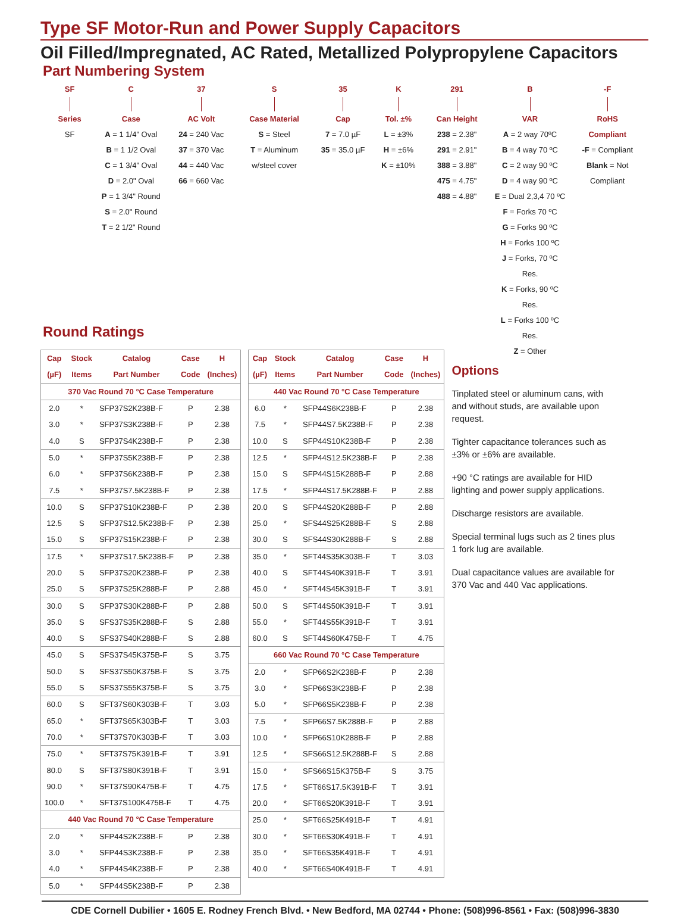Type SF Motor-Run and Power Supply Capacitors
Oil Filled/Impregnated, AC Rated, Metallized Polypropylene Capacitors
Part Numbering System
SF
Series
SF
C
Case
A = 1 1/4" Oval
B = 1 1/2 Oval
C = 1 3/4" Oval
D = 2.0" Oval
P = 1 3/4" Round
S = 2.0" Round
T = 2 1/2" Round
37
AC Volt
24 = 240 Vac
37 = 370 Vac
44 = 440 Vac
66 = 660 Vac
S
Case Material
S = Steel
T = Aluminum
w/steel cover
35
Cap
7 = 7.0 µF
35 = 35.0 µF
K
Tol. ±%
L = ±3%
H = ±6%
K = ±10%
291
Can Height
238 = 2.38"
291 = 2.91"
388 = 3.88"
475 = 4.75"
488 = 4.88"
B
VAR
A = 2 way 70ºC
B = 4 way 70 ºC
C = 2 way 90 ºC
D = 4 way 90 ºC
E = Dual 2,3,4 70 ºC
F = Forks 70 ºC
G = Forks 90 ºC
H = Forks 100 ºC
J = Forks, 70 ºC Res.
K = Forks, 90 ºC Res.
L = Forks 100 ºC Res.
Z = Other
-F
RoHS
Compliant
-F = Compliant
Blank = Not
Compliant
Round Ratings
| Cap | Stock | Catalog | Case | H |
| --- | --- | --- | --- | --- |
| (µF) | Items | Part Number | Code | (Inches) |
| 370 Vac Round 70 °C Case Temperature | | | | |
| 2.0 | * | SFP37S2K238B-F | P | 2.38 |
| 3.0 | * | SFP37S3K238B-F | P | 2.38 |
| 4.0 | S | SFP37S4K238B-F | P | 2.38 |
| 5.0 | * | SFP37S5K238B-F | P | 2.38 |
| 6.0 | * | SFP37S6K238B-F | P | 2.38 |
| 7.5 | * | SFP37S7.5K238B-F | P | 2.38 |
| 10.0 | S | SFP37S10K238B-F | P | 2.38 |
| 12.5 | S | SFP37S12.5K238B-F | P | 2.38 |
| 15.0 | S | SFP37S15K238B-F | P | 2.38 |
| 17.5 | * | SFP37S17.5K238B-F | P | 2.38 |
| 20.0 | S | SFP37S20K238B-F | P | 2.38 |
| 25.0 | S | SFP37S25K288B-F | P | 2.88 |
| 30.0 | S | SFP37S30K288B-F | P | 2.88 |
| 35.0 | S | SFS37S35K288B-F | S | 2.88 |
| 40.0 | S | SFS37S40K288B-F | S | 2.88 |
| 45.0 | S | SFS37S45K375B-F | S | 3.75 |
| 50.0 | S | SFS37S50K375B-F | S | 3.75 |
| 55.0 | S | SFS37S55K375B-F | S | 3.75 |
| 60.0 | S | SFT37S60K303B-F | T | 3.03 |
| 65.0 | * | SFT37S65K303B-F | T | 3.03 |
| 70.0 | * | SFT37S70K303B-F | T | 3.03 |
| 75.0 | * | SFT37S75K391B-F | T | 3.91 |
| 80.0 | S | SFT37S80K391B-F | T | 3.91 |
| 90.0 | * | SFT37S90K475B-F | T | 4.75 |
| 100.0 | * | SFT37S100K475B-F | T | 4.75 |
| 440 Vac Round 70 °C Case Temperature | | | | |
| 2.0 | * | SFP44S2K238B-F | P | 2.38 |
| 3.0 | * | SFP44S3K238B-F | P | 2.38 |
| 4.0 | * | SFP44S4K238B-F | P | 2.38 |
| 5.0 | * | SFP44S5K238B-F | P | 2.38 |
| Cap | Stock | Catalog | Case | H |
| --- | --- | --- | --- | --- |
| (µF) | Items | Part Number | Code | (Inches) |
| 440 Vac Round 70 °C Case Temperature | | | | |
| 6.0 | * | SFP44S6K238B-F | P | 2.38 |
| 7.5 | * | SFP44S7.5K238B-F | P | 2.38 |
| 10.0 | S | SFP44S10K238B-F | P | 2.38 |
| 12.5 | * | SFP44S12.5K238B-F | P | 2.38 |
| 15.0 | S | SFP44S15K288B-F | P | 2.88 |
| 17.5 | * | SFP44S17.5K288B-F | P | 2.88 |
| 20.0 | S | SFP44S20K288B-F | P | 2.88 |
| 25.0 | * | SFS44S25K288B-F | S | 2.88 |
| 30.0 | S | SFS44S30K288B-F | S | 2.88 |
| 35.0 | * | SFT44S35K303B-F | T | 3.03 |
| 40.0 | S | SFT44S40K391B-F | T | 3.91 |
| 45.0 | * | SFT44S45K391B-F | T | 3.91 |
| 50.0 | S | SFT44S50K391B-F | T | 3.91 |
| 55.0 | * | SFT44S55K391B-F | T | 3.91 |
| 60.0 | S | SFT44S60K475B-F | T | 4.75 |
| 660 Vac Round 70 °C Case Temperature | | | | |
| 2.0 | * | SFP66S2K238B-F | P | 2.38 |
| 3.0 | * | SFP66S3K238B-F | P | 2.38 |
| 5.0 | * | SFP66S5K238B-F | P | 2.38 |
| 7.5 | * | SFP66S7.5K288B-F | P | 2.88 |
| 10.0 | * | SFP66S10K288B-F | P | 2.88 |
| 12.5 | * | SFS66S12.5K288B-F | S | 2.88 |
| 15.0 | * | SFS66S15K375B-F | S | 3.75 |
| 17.5 | * | SFT66S17.5K391B-F | T | 3.91 |
| 20.0 | * | SFT66S20K391B-F | T | 3.91 |
| 25.0 | * | SFT66S25K491B-F | T | 4.91 |
| 30.0 | * | SFT66S30K491B-F | T | 4.91 |
| 35.0 | * | SFT66S35K491B-F | T | 4.91 |
| 40.0 | * | SFT66S40K491B-F | T | 4.91 |
Options
Tinplated steel or aluminum cans, with and without studs, are available upon request.
Tighter capacitance tolerances such as ±3% or ±6% are available.
+90 °C ratings are available for HID lighting and power supply applications.
Discharge resistors are available.
Special terminal lugs such as 2 tines plus 1 fork lug are available.
Dual capacitance values are available for 370 Vac and 440 Vac applications.
CDE Cornell Dubilier • 1605 E. Rodney French Blvd. • New Bedford, MA 02744 • Phone: (508)996-8561 • Fax: (508)996-3830